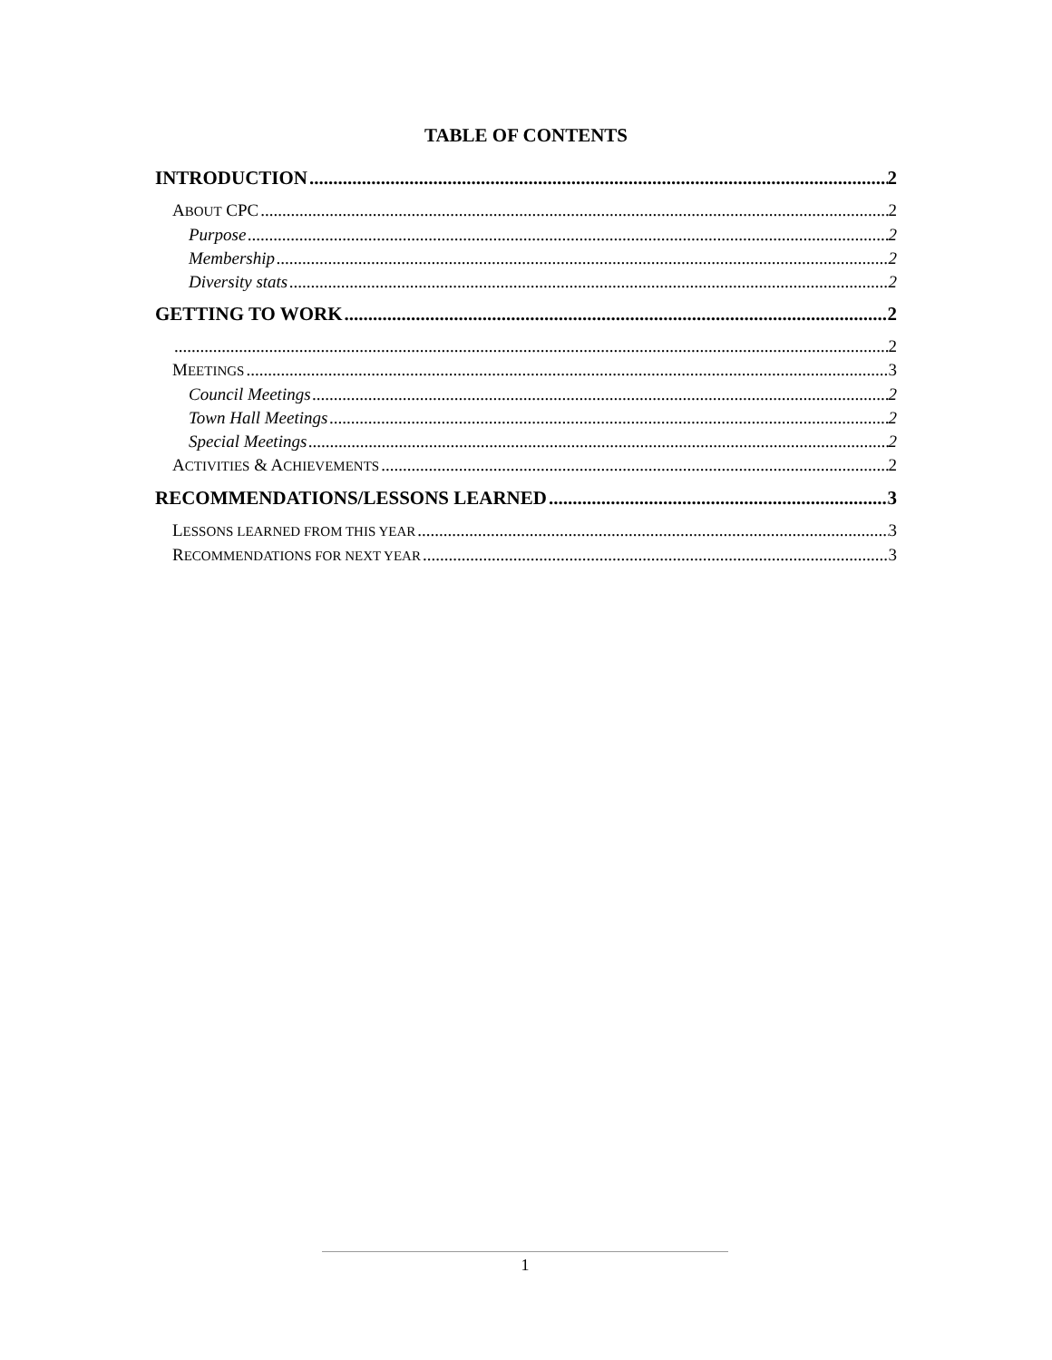TABLE OF CONTENTS
INTRODUCTION 2
ABOUT CPC 2
Purpose 2
Membership 2
Diversity stats 2
GETTING TO WORK 2
2
MEETINGS 3
Council Meetings 2
Town Hall Meetings 2
Special Meetings 2
ACTIVITIES & ACHIEVEMENTS 2
RECOMMENDATIONS/LESSONS LEARNED 3
LESSONS LEARNED FROM THIS YEAR 3
RECOMMENDATIONS FOR NEXT YEAR 3
1